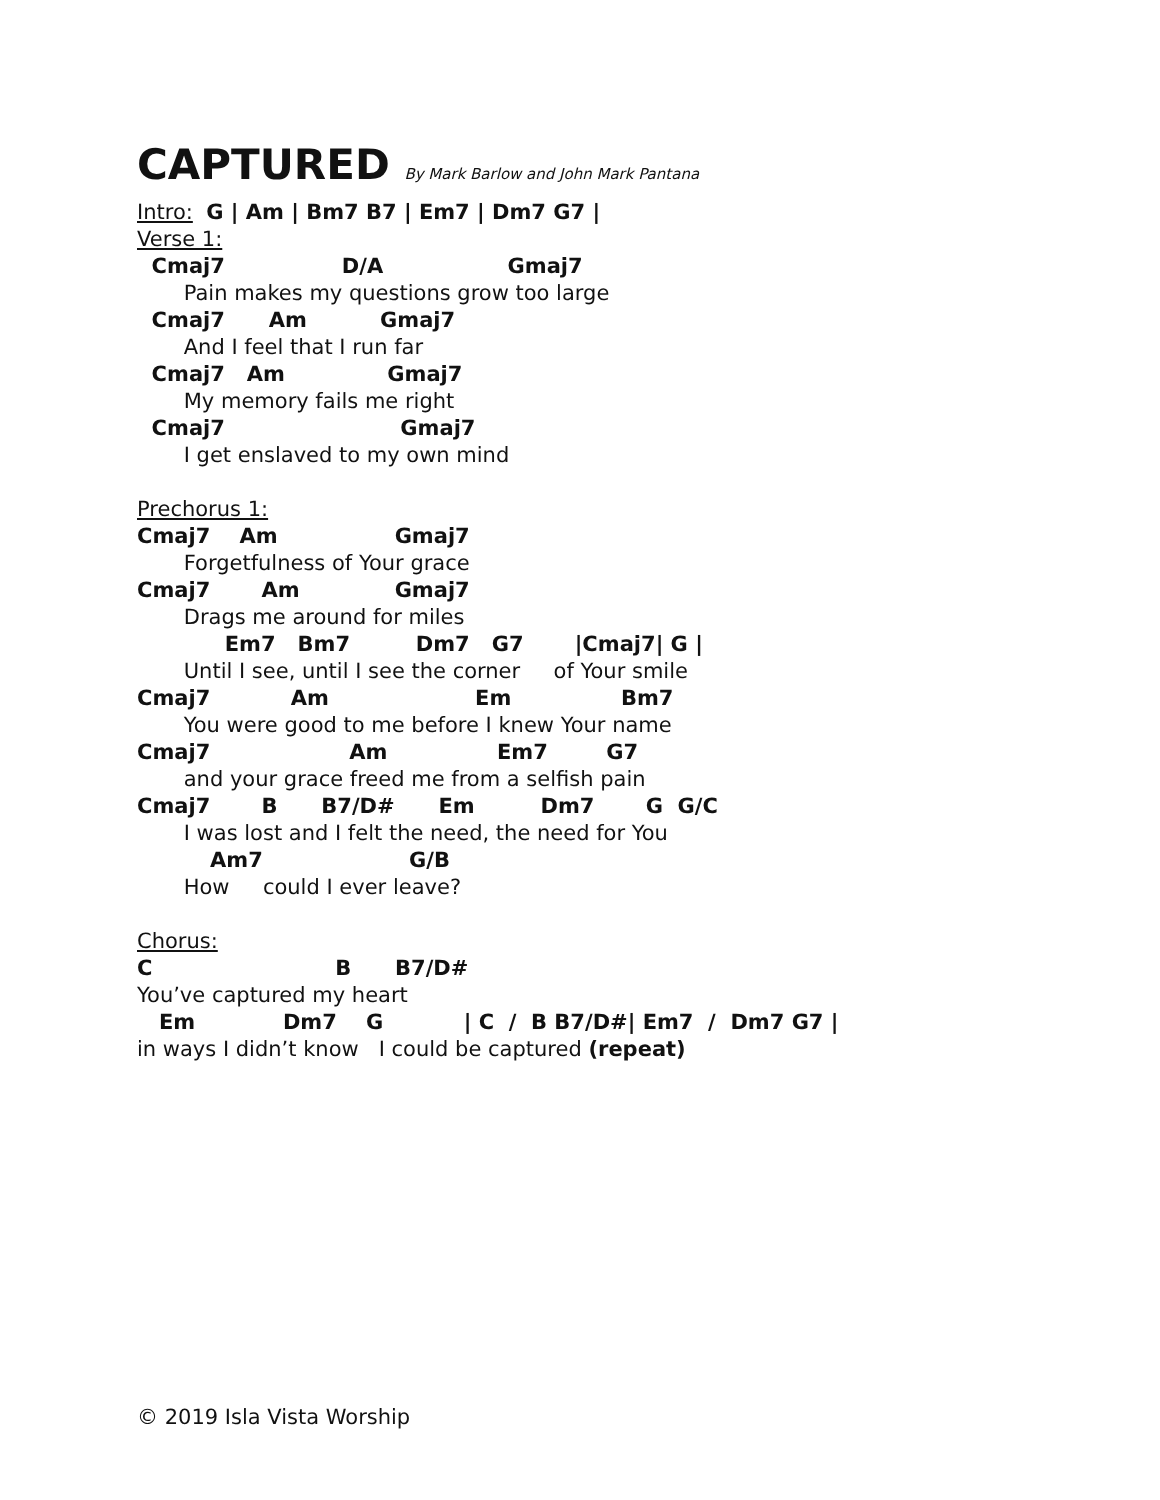CAPTURED By Mark Barlow and John Mark Pantana
Intro: G | Am | Bm7 B7 | Em7 | Dm7 G7 |
Verse 1:
Cmaj7 D/A Gmaj7
Pain makes my questions grow too large
Cmaj7 Am Gmaj7
And I feel that I run far
Cmaj7 Am Gmaj7
My memory fails me right
Cmaj7 Gmaj7
I get enslaved to my own mind
Prechorus 1:
Cmaj7 Am Gmaj7
Forgetfulness of Your grace
Cmaj7 Am Gmaj7
Drags me around for miles
Em7 Bm7 Dm7 G7 |Cmaj7| G |
Until I see, until I see the corner of Your smile
Cmaj7 Am Em Bm7
You were good to me before I knew Your name
Cmaj7 Am Em7 G7
and your grace freed me from a selfish pain
Cmaj7 B B7/D# Em Dm7 G G/C
I was lost and I felt the need, the need for You
Am7 G/B
How could I ever leave?
Chorus:
C B B7/D#
You’ve captured my heart
Em Dm7 G | C / B B7/D#| Em7 / Dm7 G7 |
in ways I didn’t know I could be captured (repeat)
© 2019 Isla Vista Worship